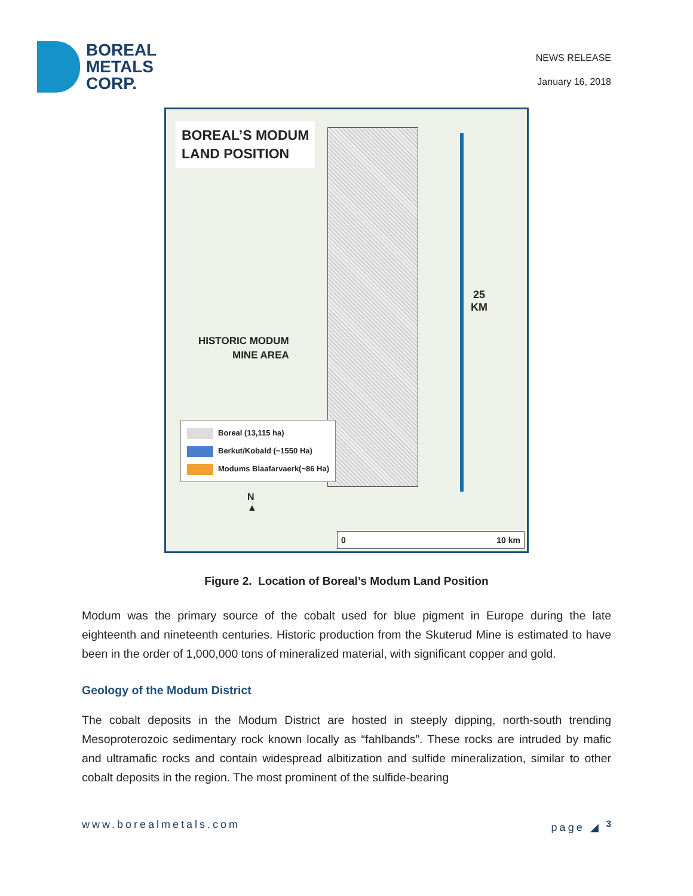BOREAL
METALS
CORP.
NEWS RELEASE
January 16, 2018
BOREAL’S MODUM
LAND POSITION
25
KM
HISTORIC MODUM
MINE AREA
Boreal (13,115 ha)
Berkut/Kobald (~1550 Ha)
Modums Blaafarvaerk(~86 Ha)
N
▲
0 10 km
Figure 2. Location of Boreal’s Modum Land Position
Modum was the primary source of the cobalt used for blue pigment in Europe during the late eighteenth and nineteenth centuries. Historic production from the Skuterud Mine is estimated to have been in the order of 1,000,000 tons of mineralized material, with significant copper and gold.
Geology of the Modum District
The cobalt deposits in the Modum District are hosted in steeply dipping, north-south trending Mesoproterozoic sedimentary rock known locally as “fahlbands”. These rocks are intruded by mafic and ultramafic rocks and contain widespread albitization and sulfide mineralization, similar to other cobalt deposits in the region. The most prominent of the sulfide-bearing
www.borealmetals.com page ◢ <sup>3</sup>